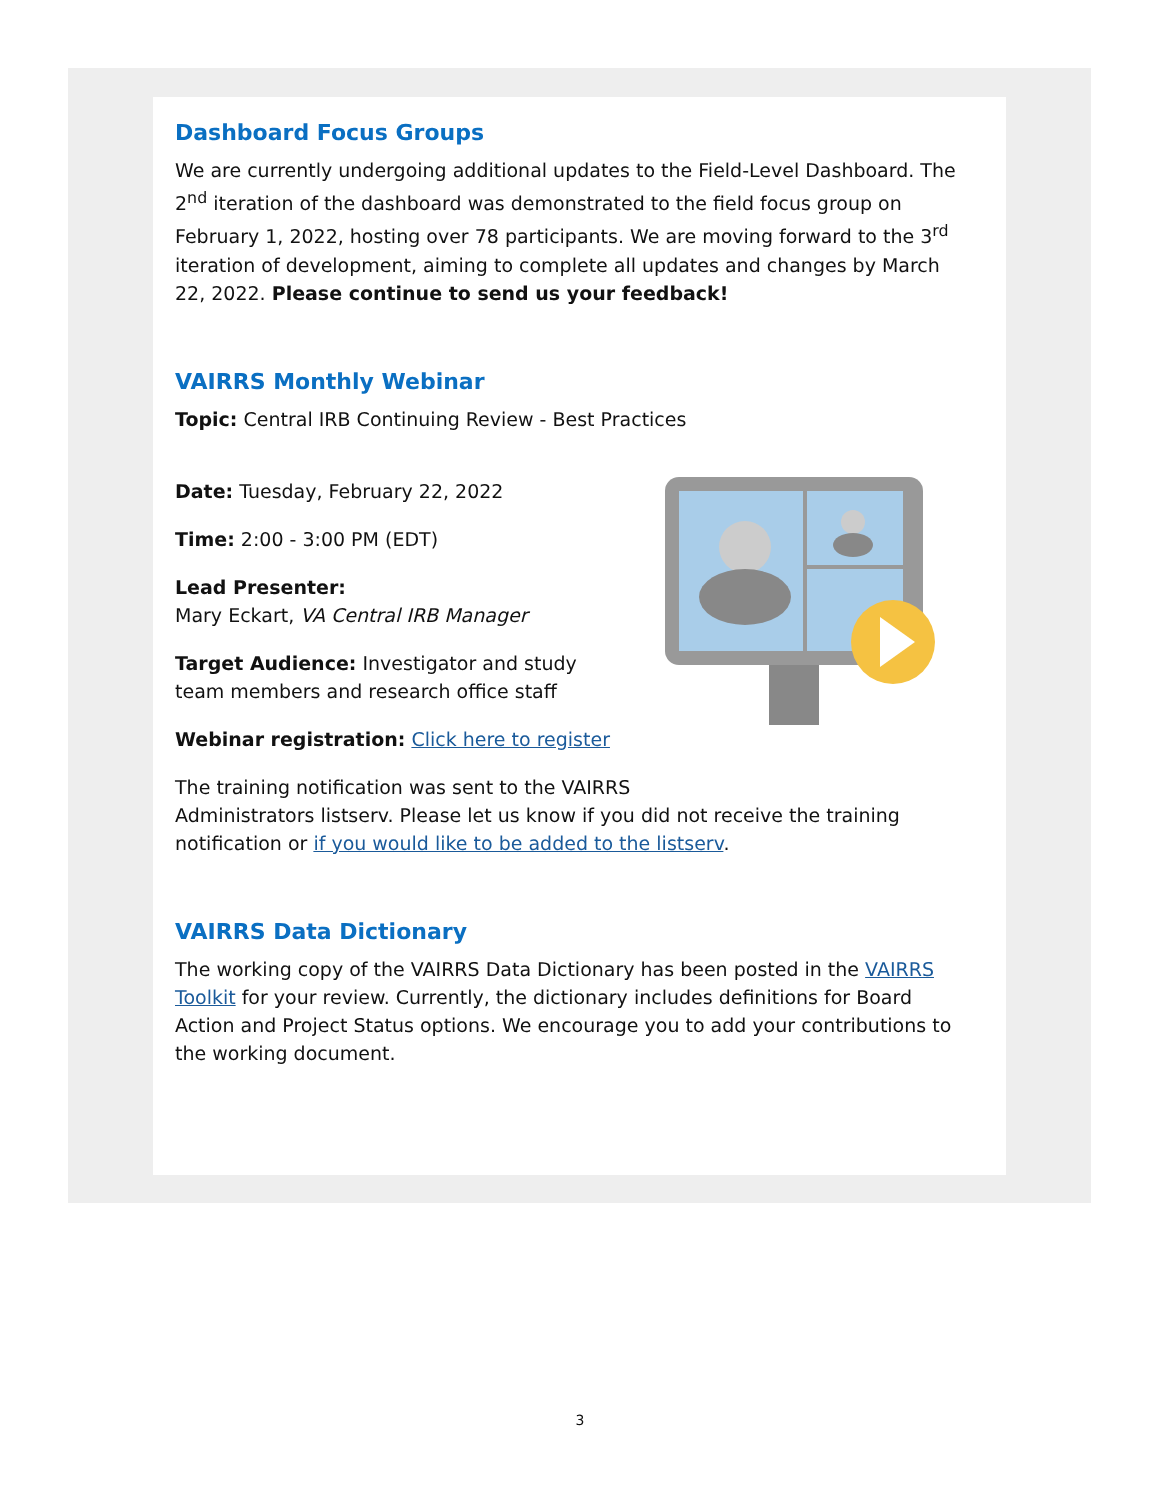Dashboard Focus Groups
We are currently undergoing additional updates to the Field-Level Dashboard. The 2<sup>nd</sup> iteration of the dashboard was demonstrated to the field focus group on February 1, 2022, hosting over 78 participants. We are moving forward to the 3<sup>rd</sup> iteration of development, aiming to complete all updates and changes by March 22, 2022. Please continue to send us your feedback!
VAIRRS Monthly Webinar
Topic: Central IRB Continuing Review - Best Practices
Date: Tuesday, February 22, 2022
Time: 2:00 - 3:00 PM (EDT)
Lead Presenter:
Mary Eckart, VA Central IRB Manager
Target Audience: Investigator and study team members and research office staff
Webinar registration: Click here to register
The training notification was sent to the VAIRRS
Administrators listserv. Please let us know if you did not receive the training notification or if you would like to be added to the listserv.
VAIRRS Data Dictionary
The working copy of the VAIRRS Data Dictionary has been posted in the VAIRRS Toolkit for your review. Currently, the dictionary includes definitions for Board Action and Project Status options. We encourage you to add your contributions to the working document.
3